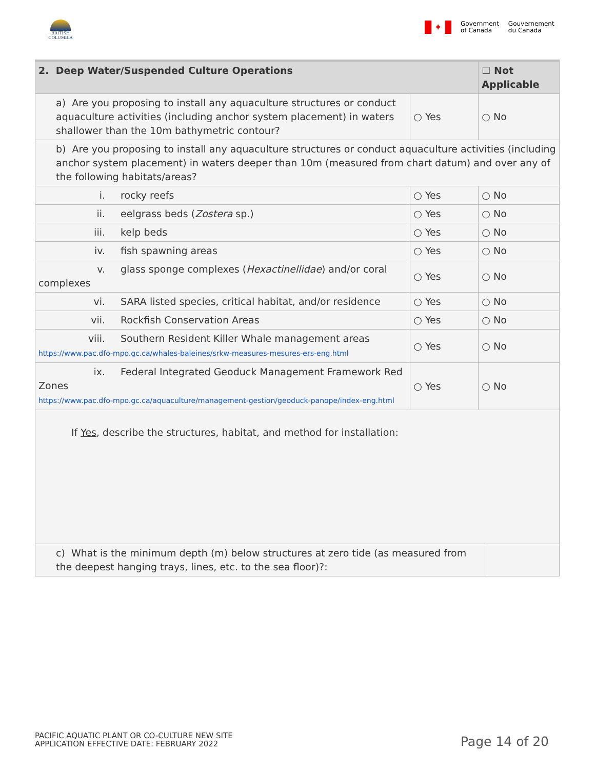BRITISH COLUMBIA
✦
Government
of Canada
Gouvernement
du Canada
| 2. Deep Water/Suspended Culture Operations | | ☐ Not Applicable | |
| --- | --- | --- | --- |
| a) Are you proposing to install any aquaculture structures or conduct aquaculture activities (including anchor system placement) in waters shallower than the 10m bathymetric contour? | ○ Yes | ○ No | |
| b) Are you proposing to install any aquaculture structures or conduct aquaculture activities (including anchor system placement) in waters deeper than 10m (measured from chart datum) and over any of the following habitats/areas? | | | |
| i. rocky reefs | ○ Yes | ○ No | |
| ii. eelgrass beds ( Zostera sp.) | ○ Yes | ○ No | |
| iii. kelp beds | ○ Yes | ○ No | |
| iv. fish spawning areas | ○ Yes | ○ No | |
| v. glass sponge complexes ( Hexactinellidae ) and/or coral complexes | ○ Yes | ○ No | |
| vi. SARA listed species, critical habitat, and/or residence | ○ Yes | ○ No | |
| vii. Rockfish Conservation Areas | ○ Yes | ○ No | |
| viii. Southern Resident Killer Whale management areas https://www.pac.dfo-mpo.gc.ca/whales-baleines/srkw-measures-mesures-ers-eng.html | ○ Yes | ○ No | |
| ix. Federal Integrated Geoduck Management Framework Red Zones https://www.pac.dfo-mpo.gc.ca/aquaculture/management-gestion/geoduck-panope/index-eng.html | ○ Yes | ○ No | |
| If Yes , describe the structures, habitat, and method for installation: | | | |
| c) What is the minimum depth (m) below structures at zero tide (as measured from the deepest hanging trays, lines, etc. to the sea floor)?: | | | |
PACIFIC AQUATIC PLANT OR CO-CULTURE NEW SITE
APPLICATION EFFECTIVE DATE: FEBRUARY 2022
Page 14 of 20